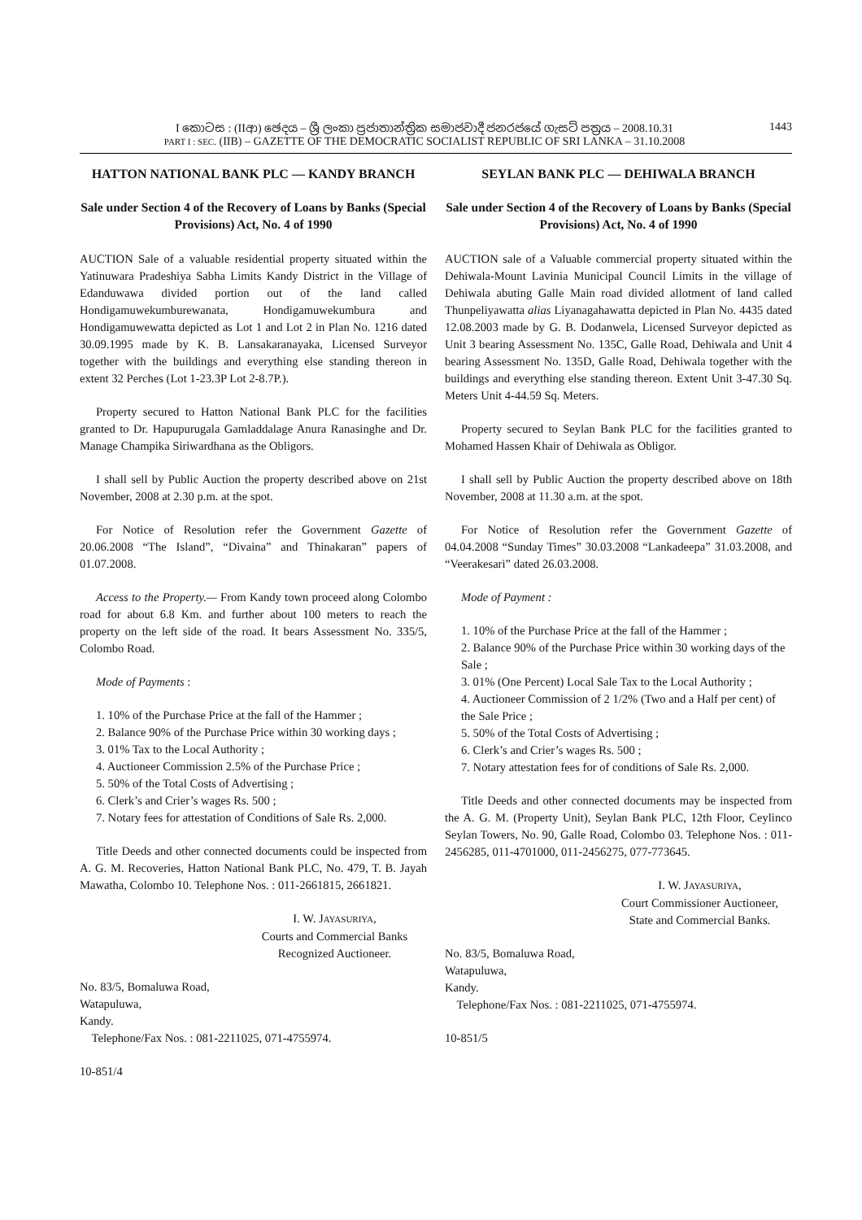I කොටස : (IIආ) ඡෙදය – ශ්‍රී ලංකා ප්‍රජාතාන්ත්‍රික සමාජවාදී ජනරජයේ ගැසට් පත්‍රය – 2008.10.31
PART I : SEC. (IIB) – GAZETTE OF THE DEMOCRATIC SOCIALIST REPUBLIC OF SRI LANKA – 31.10.2008
1443
HATTON NATIONAL BANK PLC — KANDY BRANCH
Sale under Section 4 of the Recovery of Loans by Banks (Special Provisions) Act, No. 4 of 1990
AUCTION Sale of a valuable residential property situated within the Yatinuwara Pradeshiya Sabha Limits Kandy District in the Village of Edanduwawa divided portion out of the land called Hondigamuwekumburewanata, Hondigamuwekumbura and Hondigamuwewatta depicted as Lot 1 and Lot 2 in Plan No. 1216 dated 30.09.1995 made by K. B. Lansakaranayaka, Licensed Surveyor together with the buildings and everything else standing thereon in extent 32 Perches (Lot 1-23.3P Lot 2-8.7P.).
Property secured to Hatton National Bank PLC for the facilities granted to Dr. Hapupurugala Gamladdalage Anura Ranasinghe and Dr. Manage Champika Siriwardhana as the Obligors.
I shall sell by Public Auction the property described above on 21st November, 2008 at 2.30 p.m. at the spot.
For Notice of Resolution refer the Government Gazette of 20.06.2008 “The Island”, “Divaina” and Thinakaran” papers of 01.07.2008.
Access to the Property.— From Kandy town proceed along Colombo road for about 6.8 Km. and further about 100 meters to reach the property on the left side of the road. It bears Assessment No. 335/5, Colombo Road.
Mode of Payments :
1. 10% of the Purchase Price at the fall of the Hammer ;
2. Balance 90% of the Purchase Price within 30 working days ;
3. 01% Tax to the Local Authority ;
4. Auctioneer Commission 2.5% of the Purchase Price ;
5. 50% of the Total Costs of Advertising ;
6. Clerk’s and Crier’s wages Rs. 500 ;
7. Notary fees for attestation of Conditions of Sale Rs. 2,000.
Title Deeds and other connected documents could be inspected from A. G. M. Recoveries, Hatton National Bank PLC, No. 479, T. B. Jayah Mawatha, Colombo 10. Telephone Nos. : 011-2661815, 2661821.
I. W. JAYASURIYA,
Courts and Commercial Banks
Recognized Auctioneer.
No. 83/5, Bomaluwa Road,
Watapuluwa,
Kandy.
Telephone/Fax Nos. : 081-2211025, 071-4755974.
10-851/4
SEYLAN BANK PLC — DEHIWALA BRANCH
Sale under Section 4 of the Recovery of Loans by Banks (Special Provisions) Act, No. 4 of 1990
AUCTION sale of a Valuable commercial property situated within the Dehiwala-Mount Lavinia Municipal Council Limits in the village of Dehiwala abuting Galle Main road divided allotment of land called Thunpeliyawatta alias Liyanagahawatta depicted in Plan No. 4435 dated 12.08.2003 made by G. B. Dodanwela, Licensed Surveyor depicted as Unit 3 bearing Assessment No. 135C, Galle Road, Dehiwala and Unit 4 bearing Assessment No. 135D, Galle Road, Dehiwala together with the buildings and everything else standing thereon. Extent Unit 3-47.30 Sq. Meters Unit 4-44.59 Sq. Meters.
Property secured to Seylan Bank PLC for the facilities granted to Mohamed Hassen Khair of Dehiwala as Obligor.
I shall sell by Public Auction the property described above on 18th November, 2008 at 11.30 a.m. at the spot.
For Notice of Resolution refer the Government Gazette of 04.04.2008 “Sunday Times” 30.03.2008 “Lankadeepa” 31.03.2008, and “Veerakesari” dated 26.03.2008.
Mode of Payment :
1. 10% of the Purchase Price at the fall of the Hammer ;
2. Balance 90% of the Purchase Price within 30 working days of the Sale ;
3. 01% (One Percent) Local Sale Tax to the Local Authority ;
4. Auctioneer Commission of 2 1/2% (Two and a Half per cent) of the Sale Price ;
5. 50% of the Total Costs of Advertising ;
6. Clerk’s and Crier’s wages Rs. 500 ;
7. Notary attestation fees for of conditions of Sale Rs. 2,000.
Title Deeds and other connected documents may be inspected from the A. G. M. (Property Unit), Seylan Bank PLC, 12th Floor, Ceylinco Seylan Towers, No. 90, Galle Road, Colombo 03. Telephone Nos. : 011-2456285, 011-4701000, 011-2456275, 077-773645.
I. W. JAYASURIYA,
Court Commissioner Auctioneer,
State and Commercial Banks.
No. 83/5, Bomaluwa Road,
Watapuluwa,
Kandy.
Telephone/Fax Nos. : 081-2211025, 071-4755974.
10-851/5